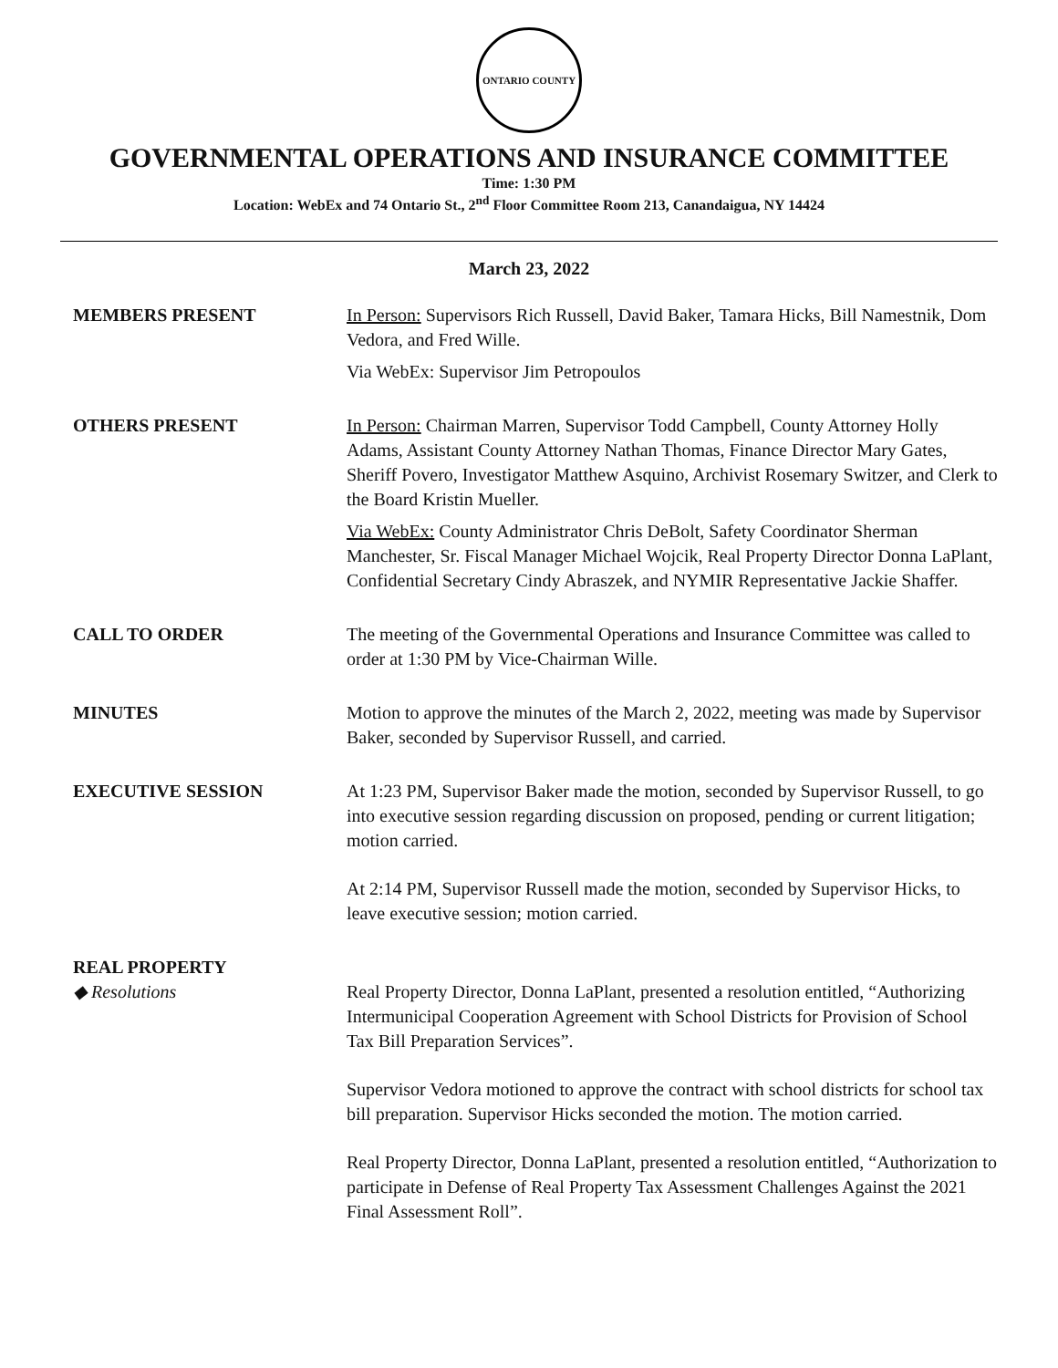ONTARIO COUNTY
GOVERNMENTAL OPERATIONS AND INSURANCE COMMITTEE
Time: 1:30 PM
Location: WebEx and 74 Ontario St., 2<sup>nd</sup> Floor Committee Room 213, Canandaigua, NY 14424
March 23, 2022
MEMBERS PRESENT In Person: Supervisors Rich Russell, David Baker, Tamara Hicks, Bill Namestnik, Dom Vedora, and Fred Wille.
Via WebEx: Supervisor Jim Petropoulos
OTHERS PRESENT In Person: Chairman Marren, Supervisor Todd Campbell, County Attorney Holly Adams, Assistant County Attorney Nathan Thomas, Finance Director Mary Gates, Sheriff Povero, Investigator Matthew Asquino, Archivist Rosemary Switzer, and Clerk to the Board Kristin Mueller.
Via WebEx: County Administrator Chris DeBolt, Safety Coordinator Sherman Manchester, Sr. Fiscal Manager Michael Wojcik, Real Property Director Donna LaPlant, Confidential Secretary Cindy Abraszek, and NYMIR Representative Jackie Shaffer.
CALL TO ORDER The meeting of the Governmental Operations and Insurance Committee was called to order at 1:30 PM by Vice-Chairman Wille.
MINUTES Motion to approve the minutes of the March 2, 2022, meeting was made by Supervisor Baker, seconded by Supervisor Russell, and carried.
EXECUTIVE SESSION At 1:23 PM, Supervisor Baker made the motion, seconded by Supervisor Russell, to go into executive session regarding discussion on proposed, pending or current litigation; motion carried.
At 2:14 PM, Supervisor Russell made the motion, seconded by Supervisor Hicks, to leave executive session; motion carried.
REAL PROPERTY
◆ Resolutions Real Property Director, Donna LaPlant, presented a resolution entitled, “Authorizing Intermunicipal Cooperation Agreement with School Districts for Provision of School Tax Bill Preparation Services”.
Supervisor Vedora motioned to approve the contract with school districts for school tax bill preparation. Supervisor Hicks seconded the motion. The motion carried.
Real Property Director, Donna LaPlant, presented a resolution entitled, “Authorization to participate in Defense of Real Property Tax Assessment Challenges Against the 2021 Final Assessment Roll”.